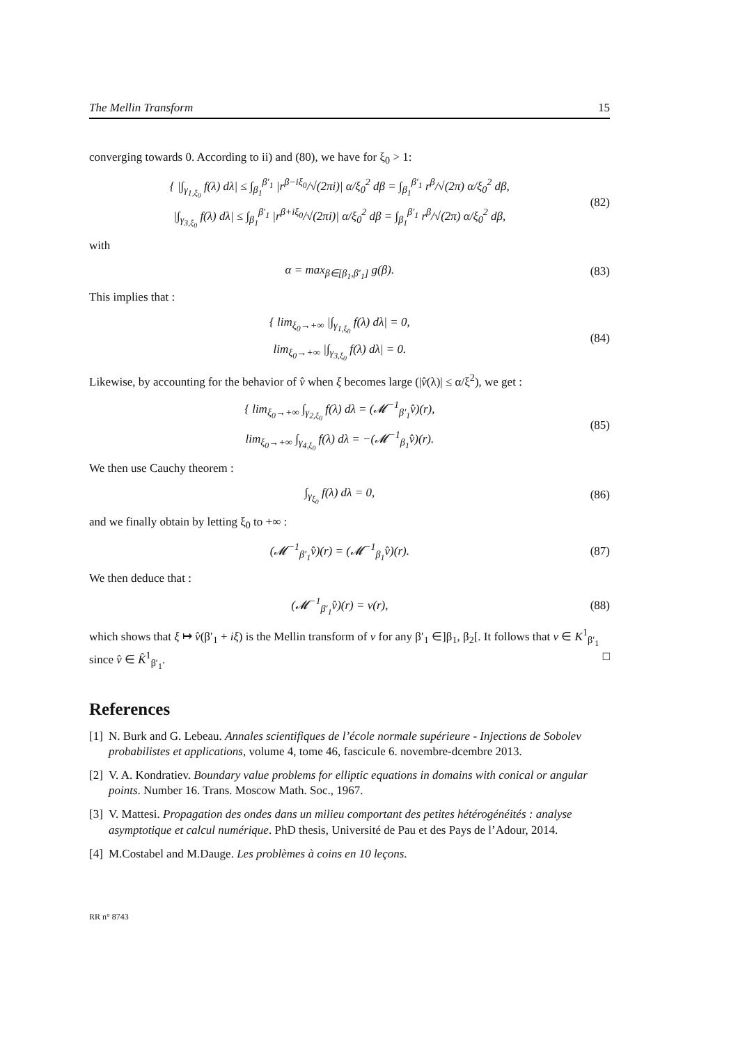The Mellin Transform 15
converging towards 0. According to ii) and (80), we have for ξ<sub>0</sub> > 1:
{ |∫<sub>γ<sub>1,ξ<sub>0</sub></sub></sub> f(λ) dλ| ≤ ∫<sub>β<sub>1</sub></sub><sup>β′<sub>1</sub></sup> |r<sup>β−iξ<sub>0</sub></sup>/√(2πi)| α/ξ<sub>0</sub><sup>2</sup> dβ = ∫<sub>β<sub>1</sub></sub><sup>β′<sub>1</sub></sup> r<sup>β</sup>/√(2π) α/ξ<sub>0</sub><sup>2</sup> dβ,
|∫<sub>γ<sub>3,ξ<sub>0</sub></sub></sub> f(λ) dλ| ≤ ∫<sub>β<sub>1</sub></sub><sup>β′<sub>1</sub></sup> |r<sup>β+iξ<sub>0</sub></sup>/√(2πi)| α/ξ<sub>0</sub><sup>2</sup> dβ = ∫<sub>β<sub>1</sub></sub><sup>β′<sub>1</sub></sup> r<sup>β</sup>/√(2π) α/ξ<sub>0</sub><sup>2</sup> dβ,
(82)
with
α = max<sub>β∈[β<sub>1</sub>,β′<sub>1</sub>]</sub> g(β).
(83)
This implies that :
{ lim<sub>ξ<sub>0</sub>→+∞</sub> |∫<sub>γ<sub>1,ξ<sub>0</sub></sub></sub> f(λ) dλ| = 0,
lim<sub>ξ<sub>0</sub>→+∞</sub> |∫<sub>γ<sub>3,ξ<sub>0</sub></sub></sub> f(λ) dλ| = 0.
(84)
Likewise, by accounting for the behavior of v̂ when ξ becomes large (|v̂(λ)| ≤ α/ξ<sup>2</sup>), we get :
{ lim<sub>ξ<sub>0</sub>→+∞</sub> ∫<sub>γ<sub>2,ξ<sub>0</sub></sub></sub> f(λ) dλ = (𝓜<sup>−1</sup><sub>β′<sub>1</sub></sub>v̂)(r),
lim<sub>ξ<sub>0</sub>→+∞</sub> ∫<sub>γ<sub>4,ξ<sub>0</sub></sub></sub> f(λ) dλ = −(𝓜<sup>−1</sup><sub>β<sub>1</sub></sub>v̂)(r).
(85)
We then use Cauchy theorem :
∫<sub>γ<sub>ξ<sub>0</sub></sub></sub> f(λ) dλ = 0,
(86)
and we finally obtain by letting ξ<sub>0</sub> to +∞ :
(𝓜<sup>−1</sup><sub>β′<sub>1</sub></sub>v̂)(r) = (𝓜<sup>−1</sup><sub>β<sub>1</sub></sub>v̂)(r).
(87)
We then deduce that :
(𝓜<sup>−1</sup><sub>β′<sub>1</sub></sub>v̂)(r) = v(r),
(88)
which shows that ξ ↦ v̂(β′<sub>1</sub> + iξ) is the Mellin transform of v for any β′<sub>1</sub> ∈]β<sub>1</sub>, β<sub>2</sub>[. It follows that v ∈ K<sup>1</sup><sub>β′<sub>1</sub></sub> since v̂ ∈ K̂<sup>1</sup><sub>β′<sub>1</sub></sub>. □
References
[1] N. Burk and G. Lebeau. Annales scientifiques de l’école normale supérieure - Injections de Sobolev probabilistes et applications, volume 4, tome 46, fascicule 6. novembre-dcembre 2013.
[2] V. A. Kondratiev. Boundary value problems for elliptic equations in domains with conical or angular points. Number 16. Trans. Moscow Math. Soc., 1967.
[3] V. Mattesi. Propagation des ondes dans un milieu comportant des petites hétérogénéités : analyse asymptotique et calcul numérique. PhD thesis, Université de Pau et des Pays de l’Adour, 2014.
[4] M.Costabel and M.Dauge. Les problèmes à coins en 10 leçons.
RR n° 8743